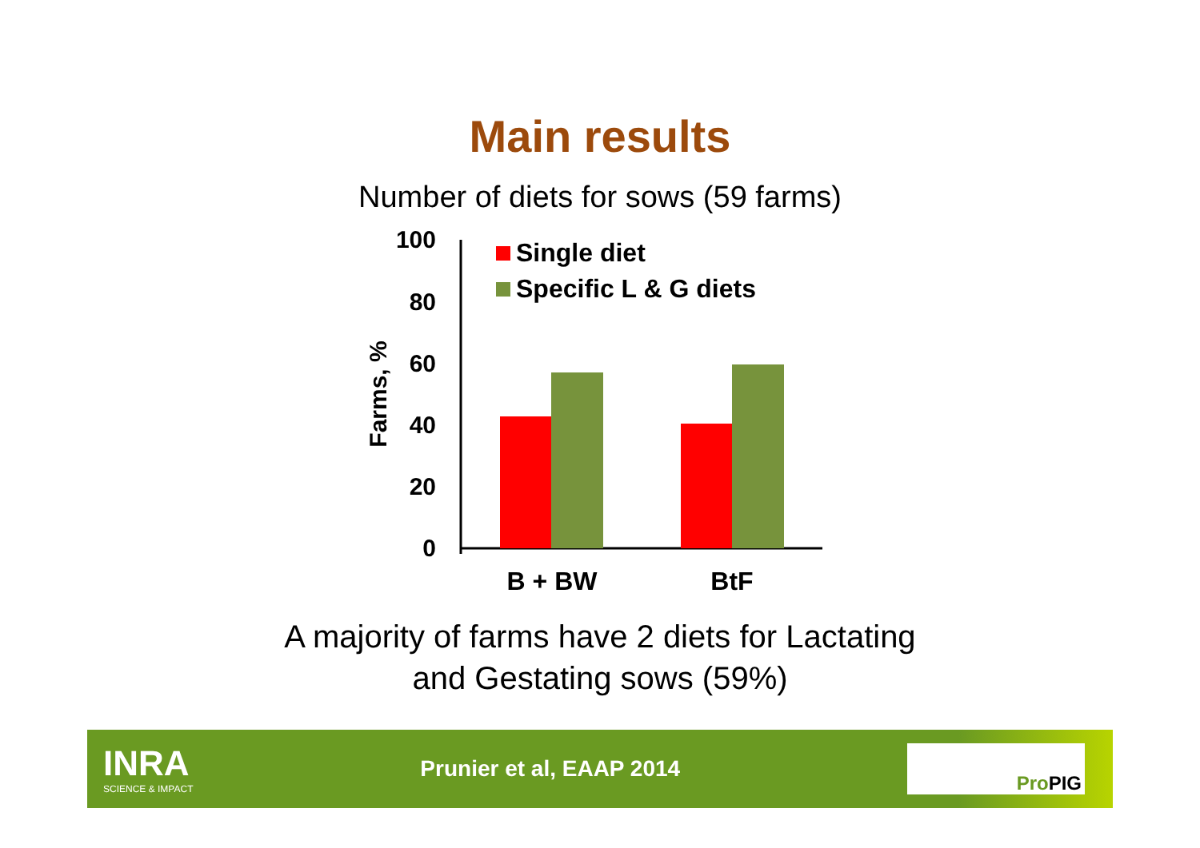Main results
Number of diets for sows (59 farms)
100
80
60
40
20
0
Farms, %
B + BW
BtF
Single diet
Specific L & G diets
A majority of farms have 2 diets for Lactating
and Gestating sows (59%)
INRA
SCIENCE & IMPACT
Prunier et al, EAAP 2014
Pro PIG